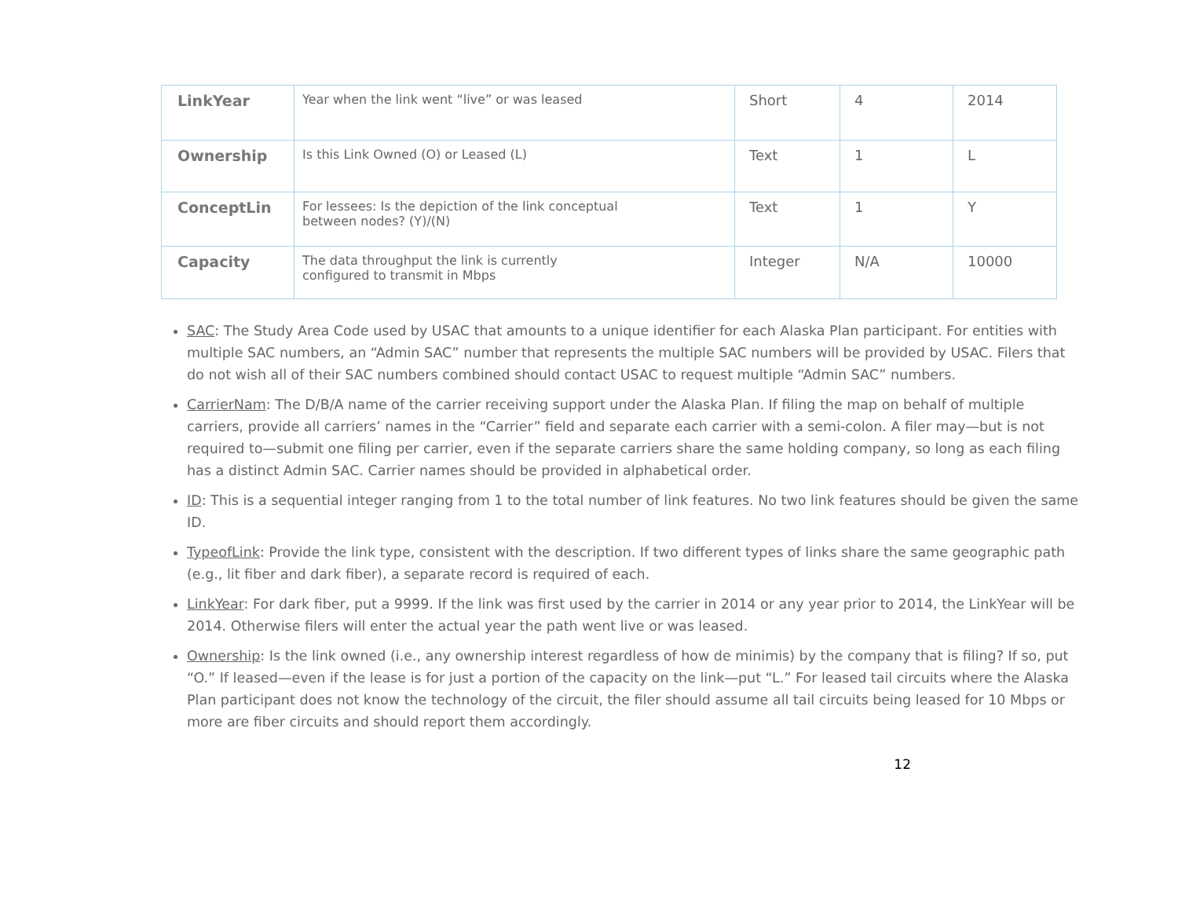| LinkYear | Year when the link went “live” or was leased | Short | 4 | 2014 |
| Ownership | Is this Link Owned (O) or Leased (L) | Text | 1 | L |
| ConceptLin | For lessees: Is the depiction of the link conceptual between nodes? (Y)/(N) | Text | 1 | Y |
| Capacity | The data throughput the link is currently configured to transmit in Mbps | Integer | N/A | 10000 |
SAC: The Study Area Code used by USAC that amounts to a unique identifier for each Alaska Plan participant. For entities with multiple SAC numbers, an “Admin SAC” number that represents the multiple SAC numbers will be provided by USAC. Filers that do not wish all of their SAC numbers combined should contact USAC to request multiple “Admin SAC” numbers.
CarrierNam: The D/B/A name of the carrier receiving support under the Alaska Plan. If filing the map on behalf of multiple carriers, provide all carriers’ names in the “Carrier” field and separate each carrier with a semi-colon. A filer may—but is not required to—submit one filing per carrier, even if the separate carriers share the same holding company, so long as each filing has a distinct Admin SAC. Carrier names should be provided in alphabetical order.
ID: This is a sequential integer ranging from 1 to the total number of link features. No two link features should be given the same ID.
TypeofLink: Provide the link type, consistent with the description. If two different types of links share the same geographic path (e.g., lit fiber and dark fiber), a separate record is required of each.
LinkYear: For dark fiber, put a 9999. If the link was first used by the carrier in 2014 or any year prior to 2014, the LinkYear will be 2014. Otherwise filers will enter the actual year the path went live or was leased.
Ownership: Is the link owned (i.e., any ownership interest regardless of how de minimis) by the company that is filing? If so, put “O.” If leased—even if the lease is for just a portion of the capacity on the link—put “L.” For leased tail circuits where the Alaska Plan participant does not know the technology of the circuit, the filer should assume all tail circuits being leased for 10 Mbps or more are fiber circuits and should report them accordingly.
12